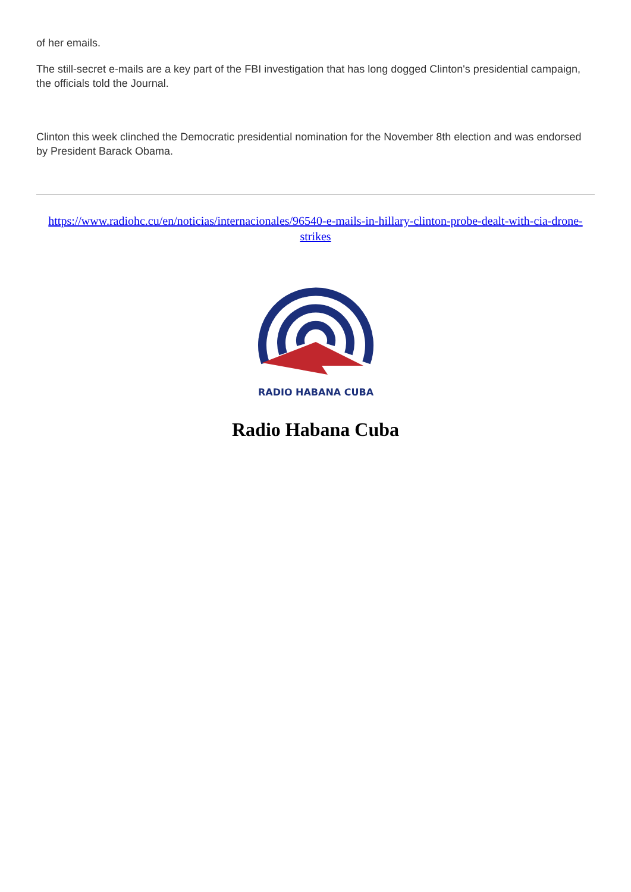of her emails.
The still-secret e-mails are a key part of the FBI investigation that has long dogged Clinton's presidential campaign, the officials told the Journal.
Clinton this week clinched the Democratic presidential nomination for the November 8th election and was endorsed by President Barack Obama.
https://www.radiohc.cu/en/noticias/internacionales/96540-e-mails-in-hillary-clinton-probe-dealt-with-cia-drone-strikes
RADIO HABANA CUBA
Radio Habana Cuba